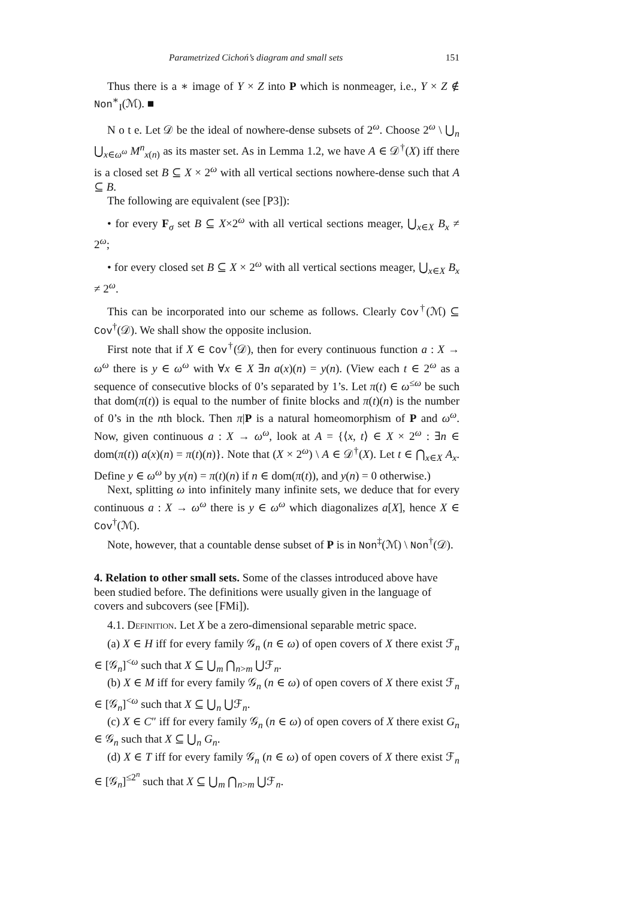Parametrized Cichoń’s diagram and small sets 151
Thus there is a ∗ image of Y × Z into P which is nonmeager, i.e., Y × Z ∉ Non<sup>∗</sup><sub>I</sub>(ℳ). ■
N o t e. Let 𝒟 be the ideal of nowhere-dense subsets of 2<sup>ω</sup>. Choose 2<sup>ω</sup> \ ⋃<sub>n</sub> ⋃<sub>x∈ω<sup>ω</sup></sub> M<sup>n</sup><sub>x(n)</sub> as its master set. As in Lemma 1.2, we have A ∈ 𝒟<sup>†</sup>(X) iff there is a closed set B ⊆ X × 2<sup>ω</sup> with all vertical sections nowhere-dense such that A ⊆ B.
The following are equivalent (see [P3]):
• for every F<sub>σ</sub> set B ⊆ X×2<sup>ω</sup> with all vertical sections meager, ⋃<sub>x∈X</sub> B<sub>x</sub> ≠ 2<sup>ω</sup>;
• for every closed set B ⊆ X × 2<sup>ω</sup> with all vertical sections meager, ⋃<sub>x∈X</sub> B<sub>x</sub> ≠ 2<sup>ω</sup>.
This can be incorporated into our scheme as follows. Clearly Cov<sup>†</sup>(ℳ) ⊆ Cov<sup>†</sup>(𝒟). We shall show the opposite inclusion.
First note that if X ∈ Cov<sup>†</sup>(𝒟), then for every continuous function a : X → ω<sup>ω</sup> there is y ∈ ω<sup>ω</sup> with ∀x ∈ X ∃n a(x)(n) = y(n). (View each t ∈ 2<sup>ω</sup> as a sequence of consecutive blocks of 0’s separated by 1’s. Let π(t) ∈ ω<sup>≤ω</sup> be such that dom(π(t)) is equal to the number of finite blocks and π(t)(n) is the number of 0’s in the nth block. Then π|P is a natural homeomorphism of P and ω<sup>ω</sup>. Now, given continuous a : X → ω<sup>ω</sup>, look at A = {⟨x, t⟩ ∈ X × 2<sup>ω</sup> : ∃n ∈ dom(π(t)) a(x)(n) = π(t)(n)}. Note that (X × 2<sup>ω</sup>) \ A ∈ 𝒟<sup>†</sup>(X). Let t ∈ ⋂<sub>x∈X</sub> A<sub>x</sub>. Define y ∈ ω<sup>ω</sup> by y(n) = π(t)(n) if n ∈ dom(π(t)), and y(n) = 0 otherwise.)
Next, splitting ω into infinitely many infinite sets, we deduce that for every continuous a : X → ω<sup>ω</sup> there is y ∈ ω<sup>ω</sup> which diagonalizes a[X], hence X ∈ Cov<sup>†</sup>(ℳ).
Note, however, that a countable dense subset of P is in Non<sup>‡</sup>(ℳ) \ Non<sup>†</sup>(𝒟).
4. Relation to other small sets.
Some of the classes introduced above have been studied before. The definitions were usually given in the language of covers and subcovers (see [FMi]).
4.1. Definition. Let X be a zero-dimensional separable metric space.
(a) X ∈ H iff for every family 𝒢<sub>n</sub> (n ∈ ω) of open covers of X there exist ℱ<sub>n</sub> ∈ [𝒢<sub>n</sub>]<sup><ω</sup> such that X ⊆ ⋃<sub>m</sub> ⋂<sub>n>m</sub> ⋃ℱ<sub>n</sub>.
(b) X ∈ M iff for every family 𝒢<sub>n</sub> (n ∈ ω) of open covers of X there exist ℱ<sub>n</sub> ∈ [𝒢<sub>n</sub>]<sup><ω</sup> such that X ⊆ ⋃<sub>n</sub> ⋃ℱ<sub>n</sub>.
(c) X ∈ C″ iff for every family 𝒢<sub>n</sub> (n ∈ ω) of open covers of X there exist G<sub>n</sub> ∈ 𝒢<sub>n</sub> such that X ⊆ ⋃<sub>n</sub> G<sub>n</sub>.
(d) X ∈ T iff for every family 𝒢<sub>n</sub> (n ∈ ω) of open covers of X there exist ℱ<sub>n</sub> ∈ [𝒢<sub>n</sub>]<sup>≤2<sup>n</sup></sup> such that X ⊆ ⋃<sub>m</sub> ⋂<sub>n>m</sub> ⋃ℱ<sub>n</sub>.